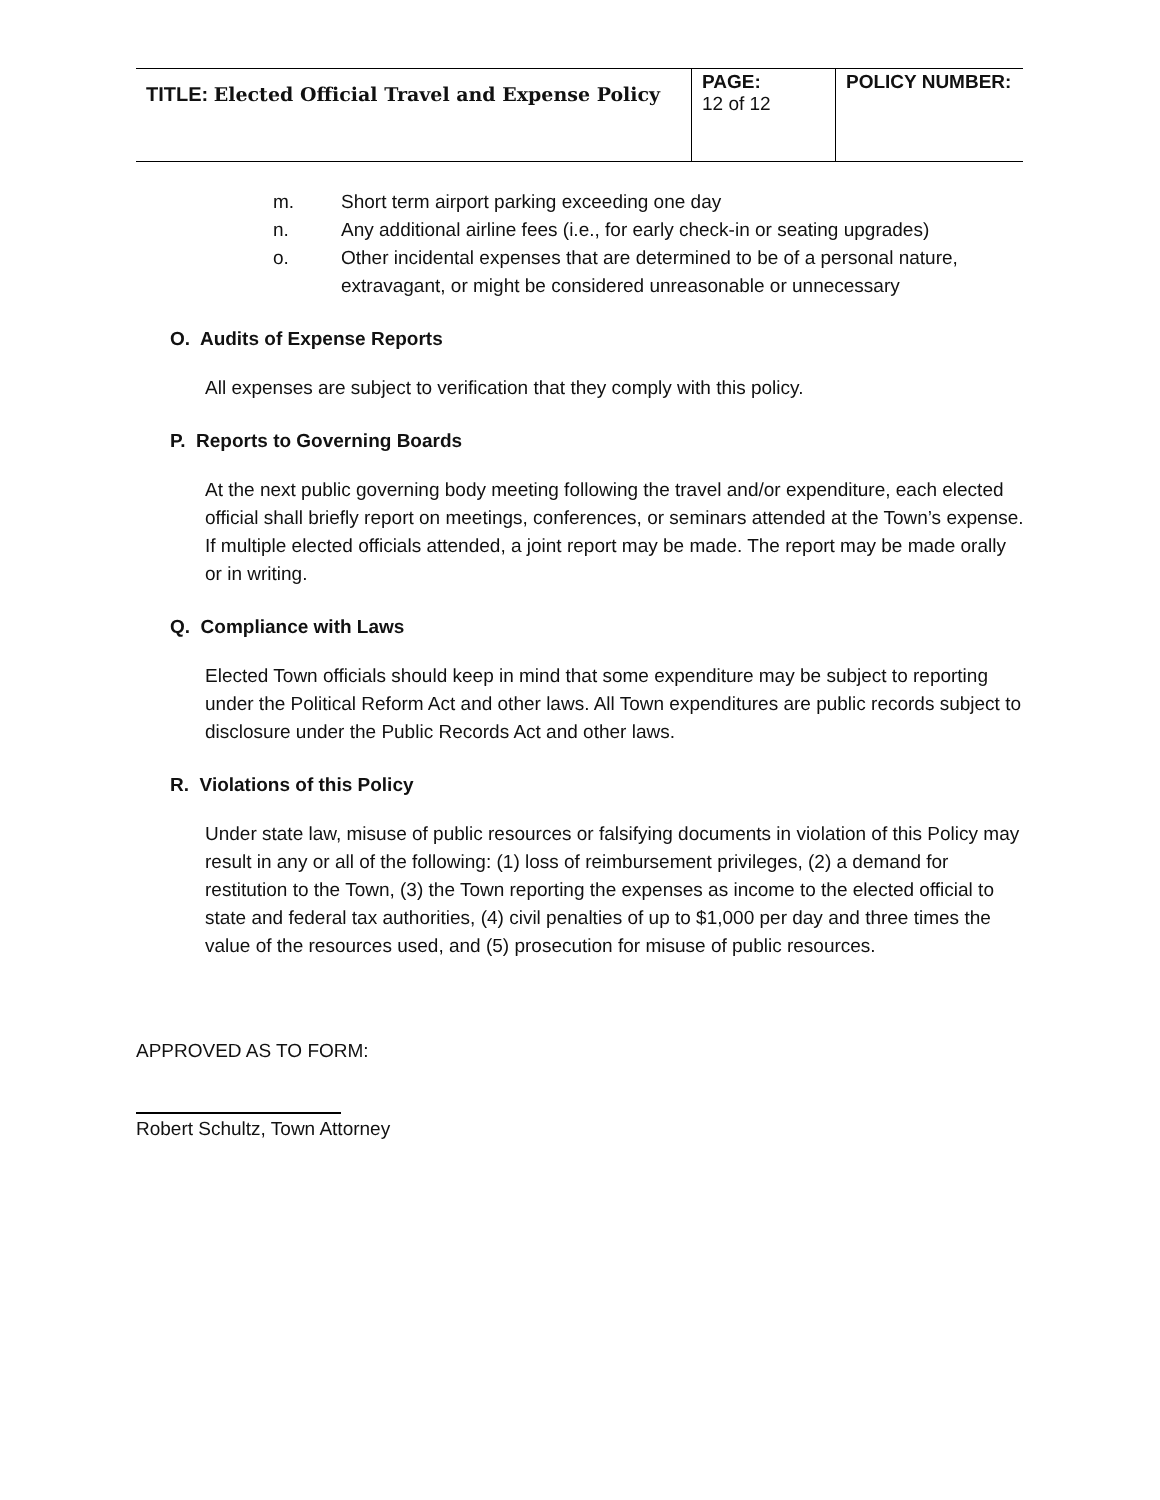| TITLE: Elected Official Travel and Expense Policy | PAGE: 12 of 12 | POLICY NUMBER: |
m. Short term airport parking exceeding one day
n. Any additional airline fees (i.e., for early check-in or seating upgrades)
o. Other incidental expenses that are determined to be of a personal nature, extravagant, or might be considered unreasonable or unnecessary
O. Audits of Expense Reports
All expenses are subject to verification that they comply with this policy.
P. Reports to Governing Boards
At the next public governing body meeting following the travel and/or expenditure, each elected official shall briefly report on meetings, conferences, or seminars attended at the Town’s expense. If multiple elected officials attended, a joint report may be made. The report may be made orally or in writing.
Q. Compliance with Laws
Elected Town officials should keep in mind that some expenditure may be subject to reporting under the Political Reform Act and other laws. All Town expenditures are public records subject to disclosure under the Public Records Act and other laws.
R. Violations of this Policy
Under state law, misuse of public resources or falsifying documents in violation of this Policy may result in any or all of the following: (1) loss of reimbursement privileges, (2) a demand for restitution to the Town, (3) the Town reporting the expenses as income to the elected official to state and federal tax authorities, (4) civil penalties of up to $1,000 per day and three times the value of the resources used, and (5) prosecution for misuse of public resources.
APPROVED AS TO FORM:
Robert Schultz, Town Attorney